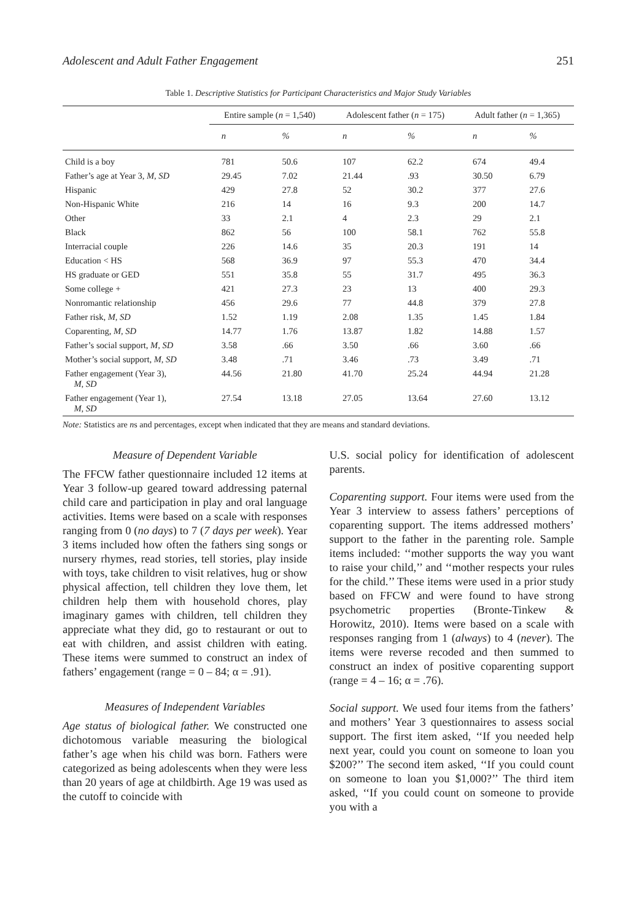Adolescent and Adult Father Engagement 251
Table 1. Descriptive Statistics for Participant Characteristics and Major Study Variables
| | Entire sample ( n = 1,540) | | Adolescent father ( n = 175) | | Adult father ( n = 1,365) | |
| --- | --- | --- | --- | --- | --- | --- |
| | n | % | n | % | n | % |
| Child is a boy | 781 | 50.6 | 107 | 62.2 | 674 | 49.4 |
| Father’s age at Year 3, M, SD | 29.45 | 7.02 | 21.44 | .93 | 30.50 | 6.79 |
| Hispanic | 429 | 27.8 | 52 | 30.2 | 377 | 27.6 |
| Non-Hispanic White | 216 | 14 | 16 | 9.3 | 200 | 14.7 |
| Other | 33 | 2.1 | 4 | 2.3 | 29 | 2.1 |
| Black | 862 | 56 | 100 | 58.1 | 762 | 55.8 |
| Interracial couple | 226 | 14.6 | 35 | 20.3 | 191 | 14 |
| Education < HS | 568 | 36.9 | 97 | 55.3 | 470 | 34.4 |
| HS graduate or GED | 551 | 35.8 | 55 | 31.7 | 495 | 36.3 |
| Some college + | 421 | 27.3 | 23 | 13 | 400 | 29.3 |
| Nonromantic relationship | 456 | 29.6 | 77 | 44.8 | 379 | 27.8 |
| Father risk, M, SD | 1.52 | 1.19 | 2.08 | 1.35 | 1.45 | 1.84 |
| Coparenting, M, SD | 14.77 | 1.76 | 13.87 | 1.82 | 14.88 | 1.57 |
| Father’s social support, M, SD | 3.58 | .66 | 3.50 | .66 | 3.60 | .66 |
| Mother’s social support, M, SD | 3.48 | .71 | 3.46 | .73 | 3.49 | .71 |
| Father engagement (Year 3), M, SD | 44.56 | 21.80 | 41.70 | 25.24 | 44.94 | 21.28 |
| Father engagement (Year 1), M, SD | 27.54 | 13.18 | 27.05 | 13.64 | 27.60 | 13.12 |
Note: Statistics are ns and percentages, except when indicated that they are means and standard deviations.
Measure of Dependent Variable
The FFCW father questionnaire included 12 items at Year 3 follow-up geared toward addressing paternal child care and participation in play and oral language activities. Items were based on a scale with responses ranging from 0 (no days) to 7 (7 days per week). Year 3 items included how often the fathers sing songs or nursery rhymes, read stories, tell stories, play inside with toys, take children to visit relatives, hug or show physical affection, tell children they love them, let children help them with household chores, play imaginary games with children, tell children they appreciate what they did, go to restaurant or out to eat with children, and assist children with eating. These items were summed to construct an index of fathers’ engagement (range = 0 – 84; α = .91).
Measures of Independent Variables
Age status of biological father. We constructed one dichotomous variable measuring the biological father’s age when his child was born. Fathers were categorized as being adolescents when they were less than 20 years of age at childbirth. Age 19 was used as the cutoff to coincide with
U.S. social policy for identification of adolescent parents.
Coparenting support. Four items were used from the Year 3 interview to assess fathers’ perceptions of coparenting support. The items addressed mothers’ support to the father in the parenting role. Sample items included: ‘‘mother supports the way you want to raise your child,’’ and ‘‘mother respects your rules for the child.’’ These items were used in a prior study based on FFCW and were found to have strong psychometric properties (Bronte-Tinkew & Horowitz, 2010). Items were based on a scale with responses ranging from 1 (always) to 4 (never). The items were reverse recoded and then summed to construct an index of positive coparenting support (range = 4 – 16; α = .76).
Social support. We used four items from the fathers’ and mothers’ Year 3 questionnaires to assess social support. The first item asked, ‘‘If you needed help next year, could you count on someone to loan you $200?’’ The second item asked, ‘‘If you could count on someone to loan you $1,000?’’ The third item asked, ‘‘If you could count on someone to provide you with a